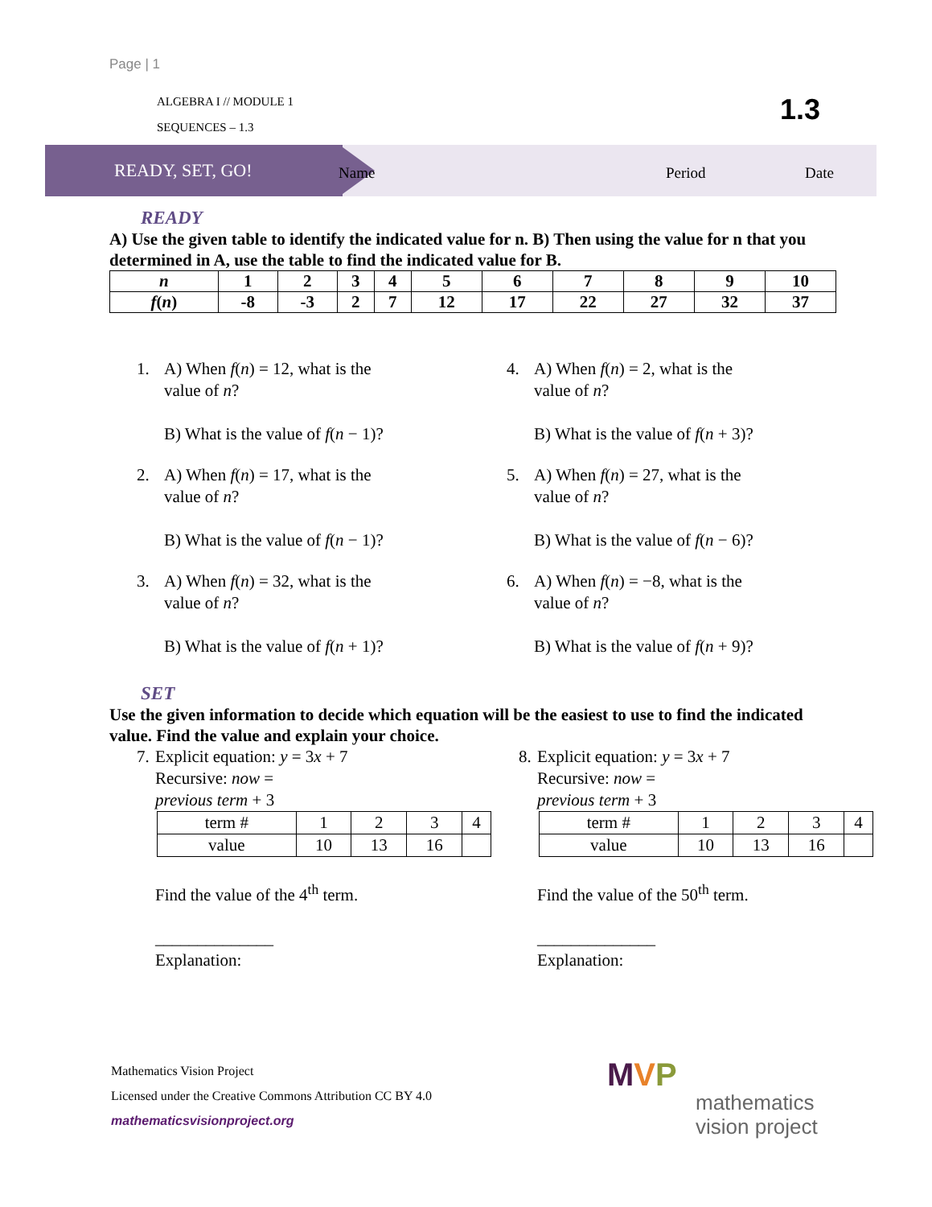Page | 1
ALGEBRA I // MODULE 1
SEQUENCES – 1.3
1.3
READY, SET, GO!
Name Period Date
READY
A) Use the given table to identify the indicated value for n. B) Then using the value for n that you determined in A, use the table to find the indicated value for B.
| n | 1 | 2 | 3 | 4 | 5 | 6 | 7 | 8 | 9 | 10 |
| f ( n ) | -8 | -3 | 2 | 7 | 12 | 17 | 22 | 27 | 32 | 37 |
1. A) When f(n) = 12, what is the
value of n?
B) What is the value of f(n − 1)?
2. A) When f(n) = 17, what is the
value of n?
B) What is the value of f(n − 1)?
3. A) When f(n) = 32, what is the
value of n?
B) What is the value of f(n + 1)?
4. A) When f(n) = 2, what is the
value of n?
B) What is the value of f(n + 3)?
5. A) When f(n) = 27, what is the
value of n?
B) What is the value of f(n − 6)?
6. A) When f(n) = −8, what is the
value of n?
B) What is the value of f(n + 9)?
SET
Use the given information to decide which equation will be the easiest to use to find the indicated value. Find the value and explain your choice.
7. Explicit equation: y = 3x + 7
Recursive: now =
previous term + 3
| term # | 1 | 2 | 3 | 4 |
| value | 10 | 13 | 16 | |
Find the value of the 4<sup>th</sup> term.
______________
Explanation:
8. Explicit equation: y = 3x + 7
Recursive: now =
previous term + 3
| term # | 1 | 2 | 3 | 4 |
| value | 10 | 13 | 16 | |
Find the value of the 50<sup>th</sup> term.
______________
Explanation:
Mathematics Vision Project
Licensed under the Creative Commons Attribution CC BY 4.0
mathematicsvisionproject.org
MVP
mathematics
vision project